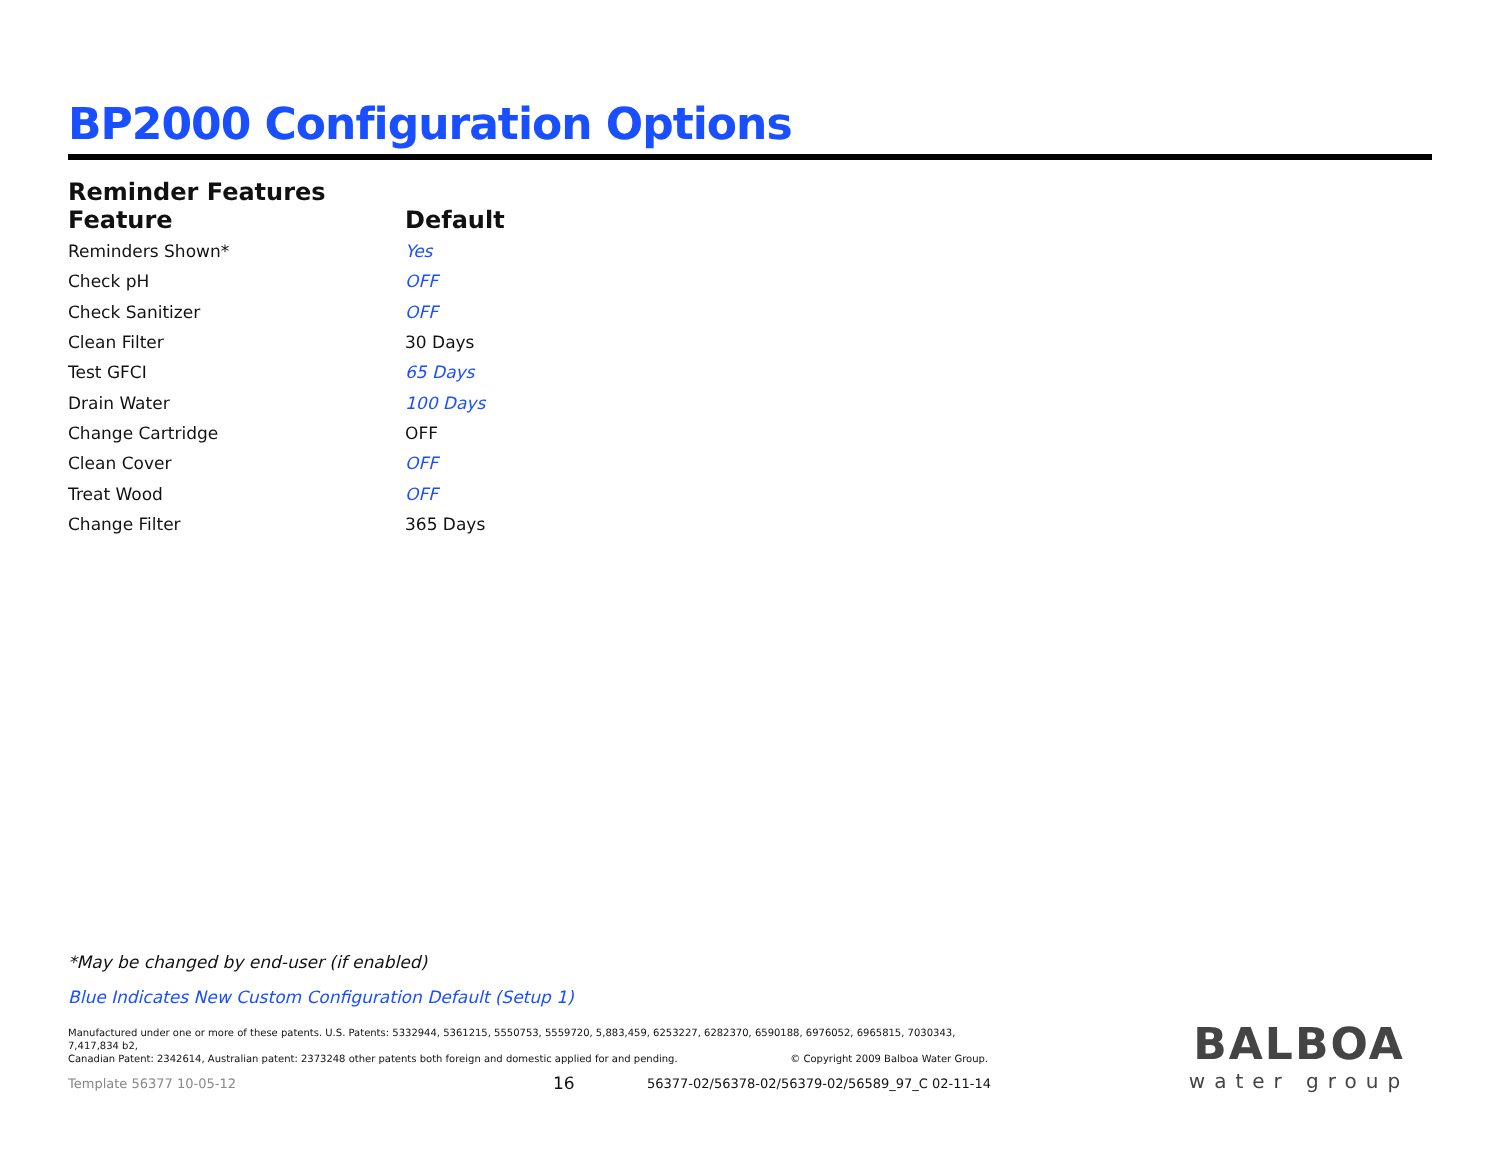BP2000 Configuration Options
Reminder Features
| Feature | Default |
| --- | --- |
| Reminders Shown* | Yes |
| Check pH | OFF |
| Check Sanitizer | OFF |
| Clean Filter | 30 Days |
| Test GFCI | 65 Days |
| Drain Water | 100 Days |
| Change Cartridge | OFF |
| Clean Cover | OFF |
| Treat Wood | OFF |
| Change Filter | 365 Days |
*May be changed by end-user (if enabled)
Blue Indicates New Custom Configuration Default (Setup 1)
Manufactured under one or more of these patents. U.S. Patents: 5332944, 5361215, 5550753, 5559720, 5,883,459, 6253227, 6282370, 6590188, 6976052, 6965815, 7030343, 7,417,834 b2,
Canadian Patent: 2342614, Australian patent: 2373248 other patents both foreign and domestic applied for and pending. © Copyright 2009 Balboa Water Group.
Template 56377 10-05-12 16
56377-02/56378-02/56379-02/56589_97_C 02-11-14
BALBOA
water group